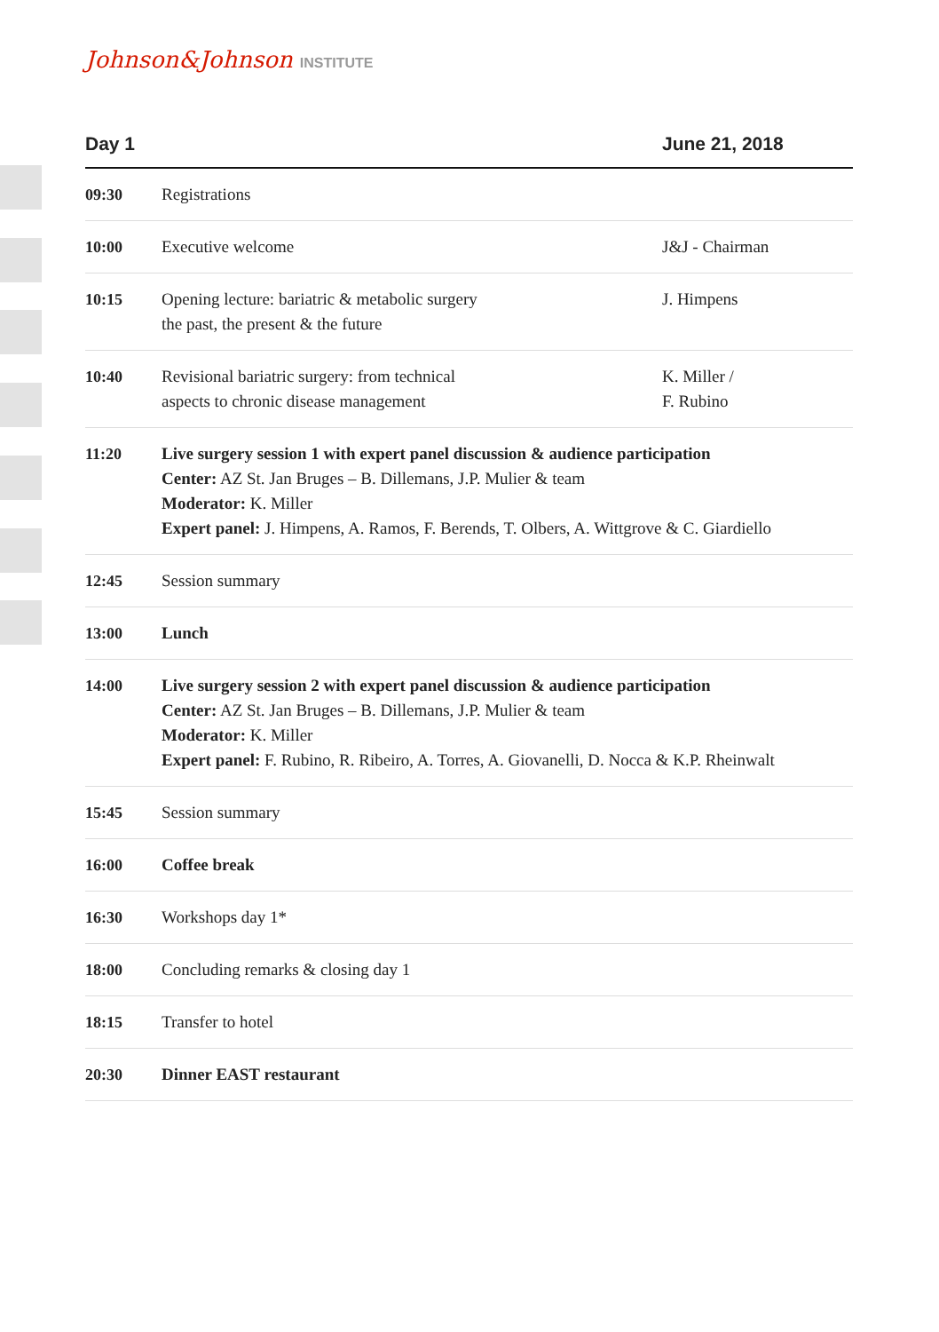Johnson&Johnson INSTITUTE
| Day 1 | | June 21, 2018 |
| --- | --- | --- |
| 09:30 | Registrations | |
| 10:00 | Executive welcome | J&J - Chairman |
| 10:15 | Opening lecture: bariatric & metabolic surgery the past, the present & the future | J. Himpens |
| 10:40 | Revisional bariatric surgery: from technical aspects to chronic disease management | K. Miller / F. Rubino |
| 11:20 | Live surgery session 1 with expert panel discussion & audience participation Center: AZ St. Jan Bruges – B. Dillemans, J.P. Mulier & team Moderator: K. Miller Expert panel: J. Himpens, A. Ramos, F. Berends, T. Olbers, A. Wittgrove & C. Giardiello | |
| 12:45 | Session summary | |
| 13:00 | Lunch | |
| 14:00 | Live surgery session 2 with expert panel discussion & audience participation Center: AZ St. Jan Bruges – B. Dillemans, J.P. Mulier & team Moderator: K. Miller Expert panel: F. Rubino, R. Ribeiro, A. Torres, A. Giovanelli, D. Nocca & K.P. Rheinwalt | |
| 15:45 | Session summary | |
| 16:00 | Coffee break | |
| 16:30 | Workshops day 1* | |
| 18:00 | Concluding remarks & closing day 1 | |
| 18:15 | Transfer to hotel | |
| 20:30 | Dinner EAST restaurant | |